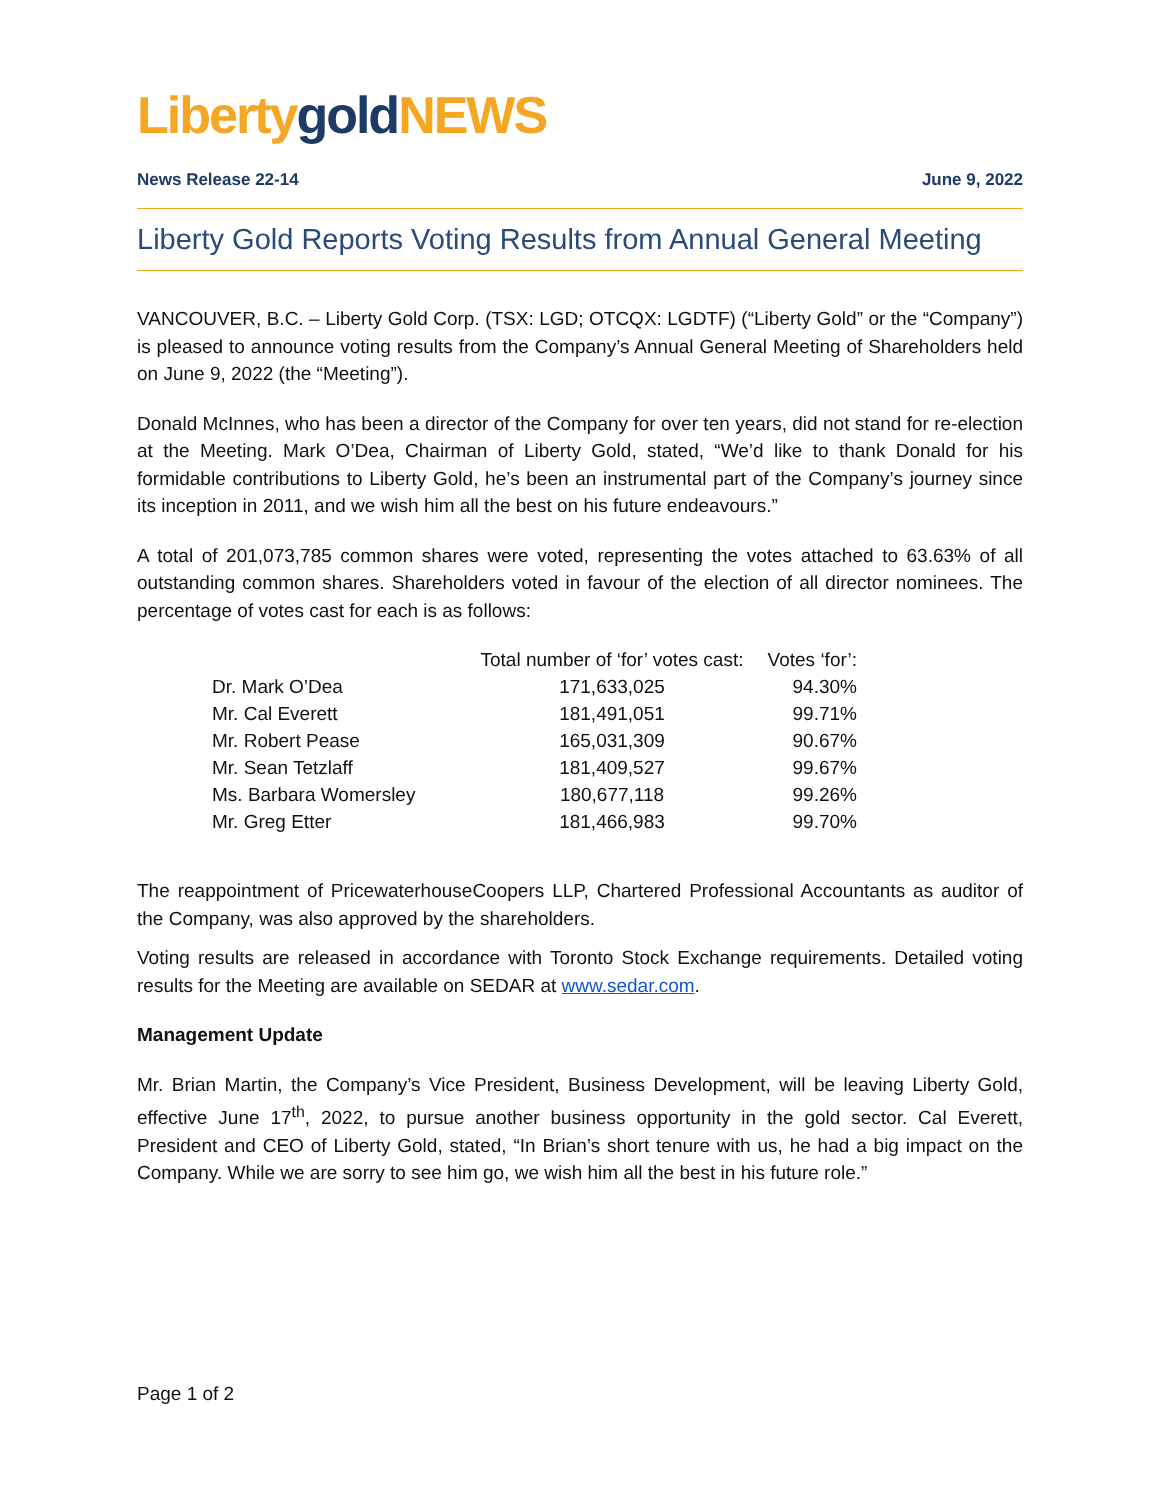Liberty gold NEWS
News Release 22-14 June 9, 2022
Liberty Gold Reports Voting Results from Annual General Meeting
VANCOUVER, B.C. – Liberty Gold Corp. (TSX: LGD; OTCQX: LGDTF) (“Liberty Gold” or the “Company”) is pleased to announce voting results from the Company’s Annual General Meeting of Shareholders held on June 9, 2022 (the “Meeting”).
Donald McInnes, who has been a director of the Company for over ten years, did not stand for re-election at the Meeting. Mark O’Dea, Chairman of Liberty Gold, stated, “We’d like to thank Donald for his formidable contributions to Liberty Gold, he’s been an instrumental part of the Company’s journey since its inception in 2011, and we wish him all the best on his future endeavours.”
A total of 201,073,785 common shares were voted, representing the votes attached to 63.63% of all outstanding common shares. Shareholders voted in favour of the election of all director nominees. The percentage of votes cast for each is as follows:
| | Total number of ‘for’ votes cast: | Votes ‘for’: |
| --- | --- | --- |
| Dr. Mark O’Dea | 171,633,025 | 94.30% |
| Mr. Cal Everett | 181,491,051 | 99.71% |
| Mr. Robert Pease | 165,031,309 | 90.67% |
| Mr. Sean Tetzlaff | 181,409,527 | 99.67% |
| Ms. Barbara Womersley | 180,677,118 | 99.26% |
| Mr. Greg Etter | 181,466,983 | 99.70% |
The reappointment of PricewaterhouseCoopers LLP, Chartered Professional Accountants as auditor of the Company, was also approved by the shareholders.
Voting results are released in accordance with Toronto Stock Exchange requirements. Detailed voting results for the Meeting are available on SEDAR at www.sedar.com.
Management Update
Mr. Brian Martin, the Company’s Vice President, Business Development, will be leaving Liberty Gold, effective June 17<sup>th</sup>, 2022, to pursue another business opportunity in the gold sector. Cal Everett, President and CEO of Liberty Gold, stated, “In Brian’s short tenure with us, he had a big impact on the Company. While we are sorry to see him go, we wish him all the best in his future role.”
Page 1 of 2